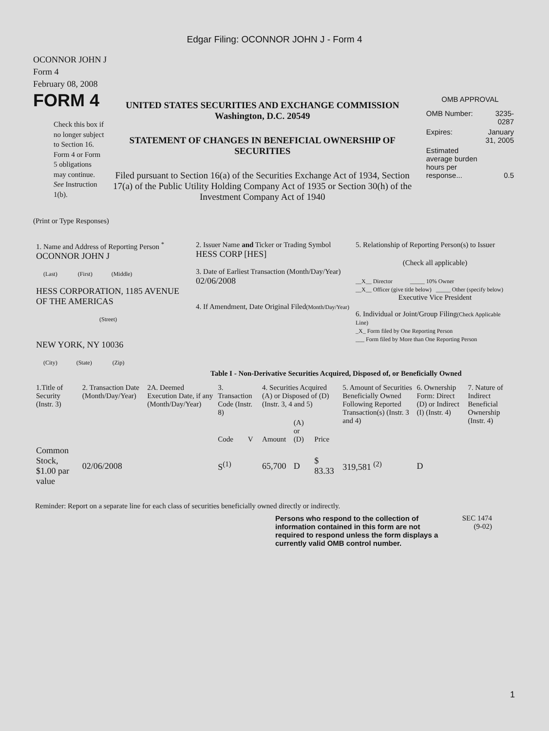Edgar Filing: OCONNOR JOHN J - Form 4
OCONNOR JOHN J
Form 4
February 08, 2008
FORM 4
Check this box if no longer subject to Section 16. Form 4 or Form 5 obligations may continue. See Instruction 1(b).
UNITED STATES SECURITIES AND EXCHANGE COMMISSION
Washington, D.C. 20549
STATEMENT OF CHANGES IN BENEFICIAL OWNERSHIP OF SECURITIES
Filed pursuant to Section 16(a) of the Securities Exchange Act of 1934, Section 17(a) of the Public Utility Holding Company Act of 1935 or Section 30(h) of the Investment Company Act of 1940
OMB APPROVAL
| OMB Number: | 3235-0287 |
| Expires: | January 31, 2005 |
| Estimated average burden hours per response... | 0.5 |
(Print or Type Responses)
| 1. Name and Address of Reporting Person <sup>*</sup> OCONNOR JOHN J (Last) (First) (Middle) HESS CORPORATION, 1185 AVENUE OF THE AMERICAS (Street) NEW YORK, NY 10036 (City) (State) (Zip) | 2. Issuer Name and Ticker or Trading Symbol HESS CORP [HES] 3. Date of Earliest Transaction (Month/Day/Year) 02/06/2008 4. If Amendment, Date Original Filed (Month/Day/Year) | 5. Relationship of Reporting Person(s) to Issuer (Check all applicable) __X__ Director _____ 10% Owner __X__ Officer (give title below) _____ Other (specify below) Executive Vice President 6. Individual or Joint/Group Filing (Check Applicable Line) _X_ Form filed by One Reporting Person ___ Form filed by More than One Reporting Person |
Table I - Non-Derivative Securities Acquired, Disposed of, or Beneficially Owned
| 1.Title of Security (Instr. 3) | 2. Transaction Date (Month/Day/Year) | 2A. Deemed Execution Date, if any (Month/Day/Year) | 3. Transaction Code (Instr. 8) | | 4. Securities Acquired (A) or Disposed of (D) (Instr. 3, 4 and 5) | | | 5. Amount of Securities Beneficially Owned Following Reported Transaction(s) (Instr. 3 and 4) | 6. Ownership Form: Direct (D) or Indirect (I) (Instr. 4) | 7. Nature of Indirect Beneficial Ownership (Instr. 4) |
| --- | --- | --- | --- | --- | --- | --- | --- | --- | --- | --- |
| | | | Code | V | Amount | (A) or (D) | Price | | | |
| Common Stock, $1.00 par value | 02/06/2008 | | S<sup>(1)</sup> | | 65,700 | D | $ 83.33 | 319,581 <sup>(2)</sup> | D | |
Reminder: Report on a separate line for each class of securities beneficially owned directly or indirectly.
Persons who respond to the collection of information contained in this form are not required to respond unless the form displays a currently valid OMB control number.
SEC 1474
(9-02)
1